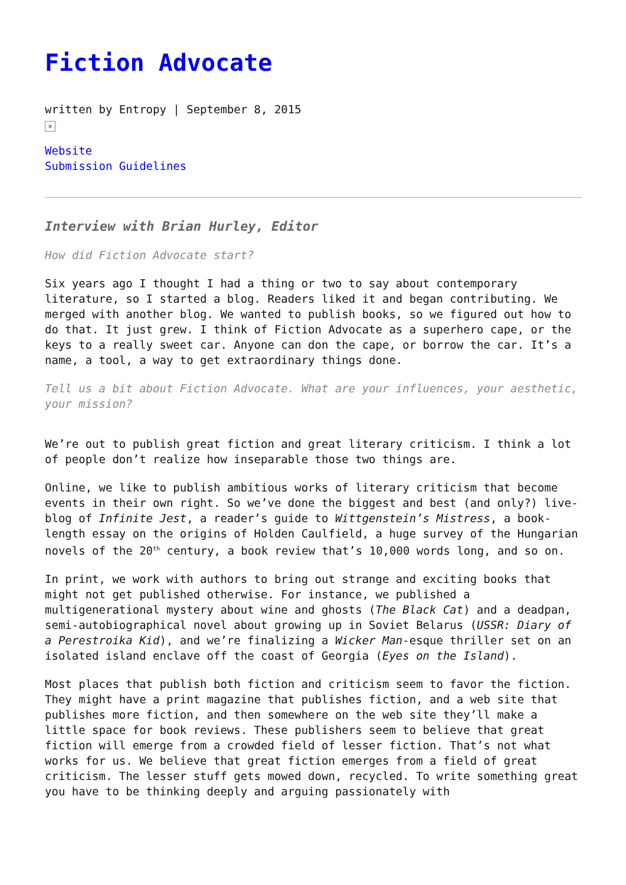Fiction Advocate
written by Entropy | September 8, 2015
×
Website
Submission Guidelines
Interview with Brian Hurley, Editor
How did Fiction Advocate start?
Six years ago I thought I had a thing or two to say about contemporary literature, so I started a blog. Readers liked it and began contributing. We merged with another blog. We wanted to publish books, so we figured out how to do that. It just grew. I think of Fiction Advocate as a superhero cape, or the keys to a really sweet car. Anyone can don the cape, or borrow the car. It’s a name, a tool, a way to get extraordinary things done.
Tell us a bit about Fiction Advocate. What are your influences, your aesthetic, your mission?
We’re out to publish great fiction and great literary criticism. I think a lot of people don’t realize how inseparable those two things are.
Online, we like to publish ambitious works of literary criticism that become events in their own right. So we’ve done the biggest and best (and only?) live-blog of Infinite Jest, a reader’s guide to Wittgenstein’s Mistress, a book-length essay on the origins of Holden Caulfield, a huge survey of the Hungarian novels of the 20<sup>th</sup> century, a book review that’s 10,000 words long, and so on.
In print, we work with authors to bring out strange and exciting books that might not get published otherwise. For instance, we published a multigenerational mystery about wine and ghosts (The Black Cat) and a deadpan, semi-autobiographical novel about growing up in Soviet Belarus (USSR: Diary of a Perestroika Kid), and we’re finalizing a Wicker Man-esque thriller set on an isolated island enclave off the coast of Georgia (Eyes on the Island).
Most places that publish both fiction and criticism seem to favor the fiction. They might have a print magazine that publishes fiction, and a web site that publishes more fiction, and then somewhere on the web site they’ll make a little space for book reviews. These publishers seem to believe that great fiction will emerge from a crowded field of lesser fiction. That’s not what works for us. We believe that great fiction emerges from a field of great criticism. The lesser stuff gets mowed down, recycled. To write something great you have to be thinking deeply and arguing passionately with